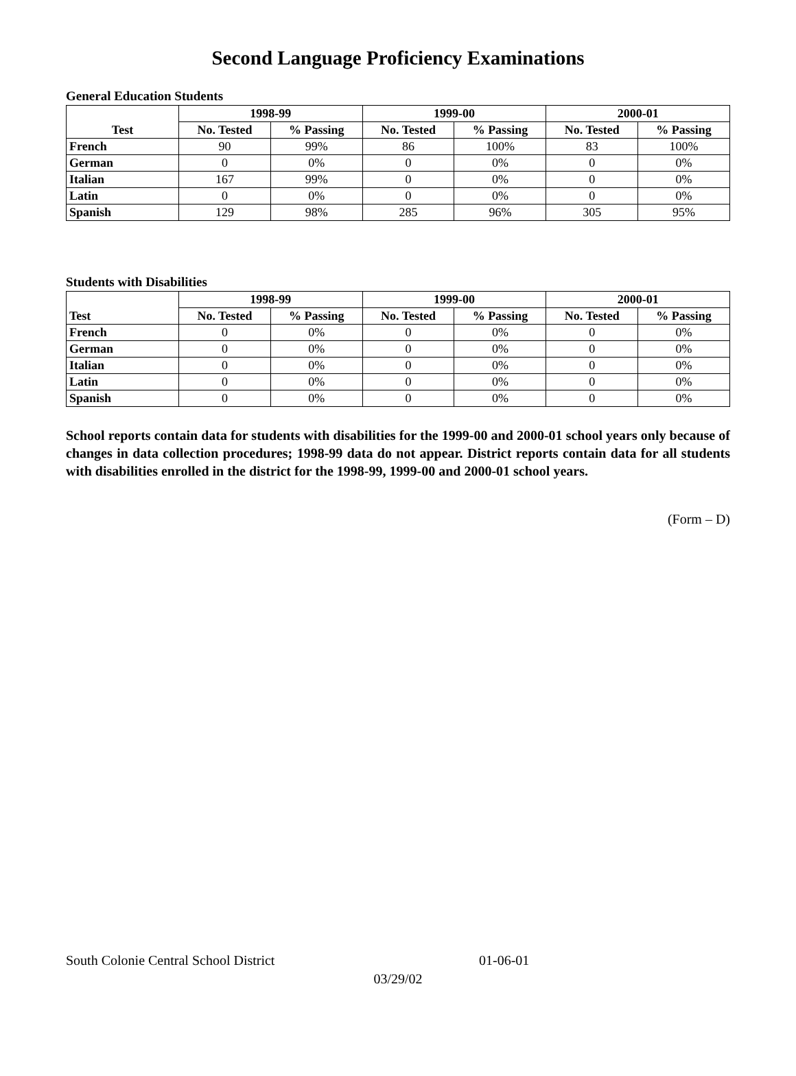Second Language Proficiency Examinations
General Education Students
| Test | 1998-99 | | 1999-00 | | 2000-01 | |
| --- | --- | --- | --- | --- | --- | --- |
| | No. Tested | % Passing | No. Tested | % Passing | No. Tested | % Passing |
| French | 90 | 99% | 86 | 100% | 83 | 100% |
| German | 0 | 0% | 0 | 0% | 0 | 0% |
| Italian | 167 | 99% | 0 | 0% | 0 | 0% |
| Latin | 0 | 0% | 0 | 0% | 0 | 0% |
| Spanish | 129 | 98% | 285 | 96% | 305 | 95% |
Students with Disabilities
| Test | 1998-99 | | 1999-00 | | 2000-01 | |
| --- | --- | --- | --- | --- | --- | --- |
| | No. Tested | % Passing | No. Tested | % Passing | No. Tested | % Passing |
| French | 0 | 0% | 0 | 0% | 0 | 0% |
| German | 0 | 0% | 0 | 0% | 0 | 0% |
| Italian | 0 | 0% | 0 | 0% | 0 | 0% |
| Latin | 0 | 0% | 0 | 0% | 0 | 0% |
| Spanish | 0 | 0% | 0 | 0% | 0 | 0% |
School reports contain data for students with disabilities for the 1999-00 and 2000-01 school years only because of changes in data collection procedures; 1998-99 data do not appear. District reports contain data for all students with disabilities enrolled in the district for the 1998-99, 1999-00 and 2000-01 school years.
(Form – D)
South Colonie Central School District 01-06-01
03/29/02